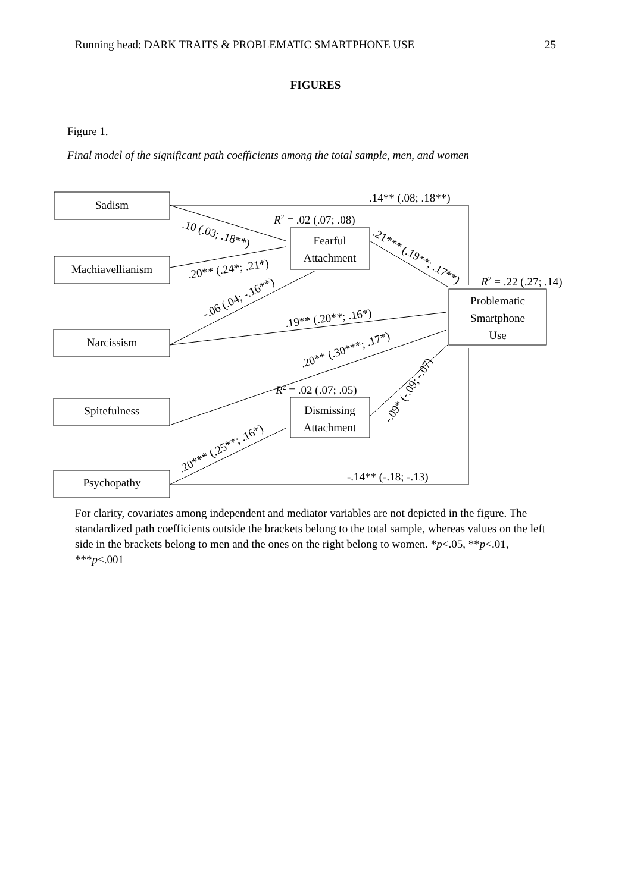Running head: DARK TRAITS & PROBLEMATIC SMARTPHONE USE 25
FIGURES
Figure 1.
Final model of the significant path coefficients among the total sample, men, and women
Sadism
Machiavellianism
Narcissism
Spitefulness
Psychopathy
Fearful
Attachment
Dismissing
Attachment
Problematic
Smartphone
Use
.14** (.08; .18**)
R2 = .02 (.07; .08)
R2 = .22 (.27; .14)
R2 = .02 (.07; .05)
.10 (.03; .18**)
.20** (.24*; .21*)
-.06 (.04; -.16**)
.19** (.20**; .16*)
.20** (.30***; .17*)
.20*** (.25**; .16*)
.21*** (.19**; .17**)
-.09* (-.09; -.07)
-.14** (-.18; -.13)
For clarity, covariates among independent and mediator variables are not depicted in the figure. The standardized path coefficients outside the brackets belong to the total sample, whereas values on the left side in the brackets belong to men and the ones on the right belong to women. *p<.05, **p<.01, ***p<.001